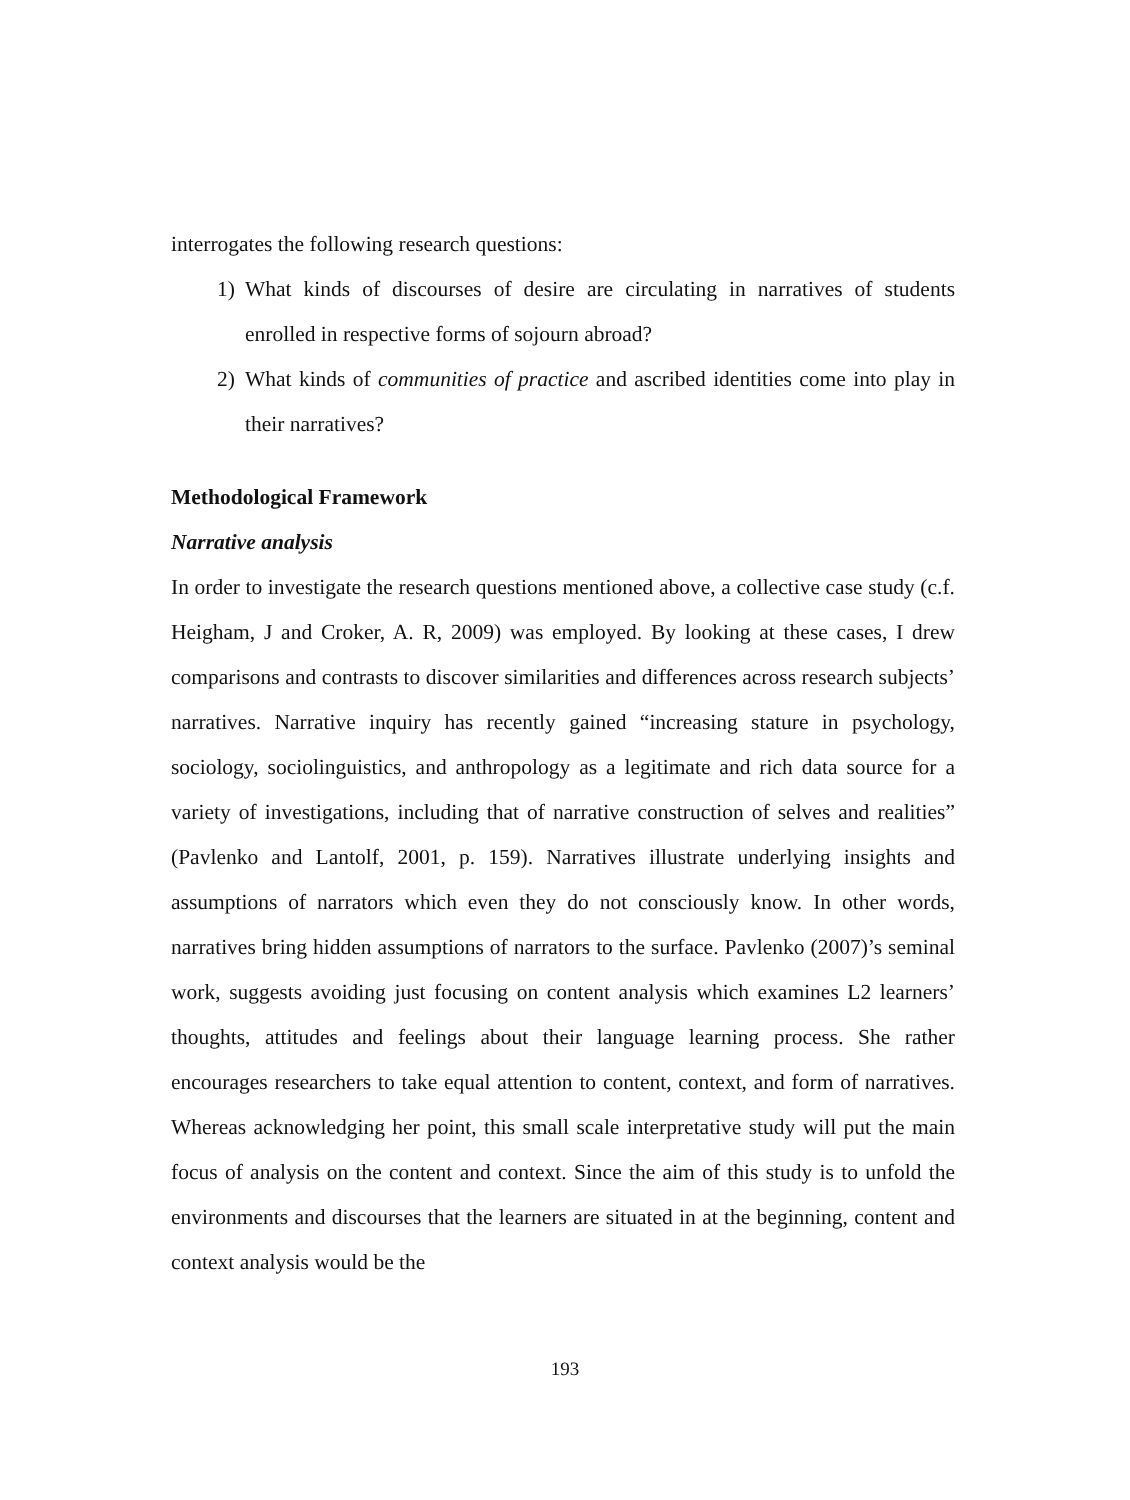interrogates the following research questions:
1) What kinds of discourses of desire are circulating in narratives of students enrolled in respective forms of sojourn abroad?
2) What kinds of communities of practice and ascribed identities come into play in their narratives?
Methodological Framework
Narrative analysis
In order to investigate the research questions mentioned above, a collective case study (c.f. Heigham, J and Croker, A. R, 2009) was employed. By looking at these cases, I drew comparisons and contrasts to discover similarities and differences across research subjects’ narratives. Narrative inquiry has recently gained “increasing stature in psychology, sociology, sociolinguistics, and anthropology as a legitimate and rich data source for a variety of investigations, including that of narrative construction of selves and realities” (Pavlenko and Lantolf, 2001, p. 159). Narratives illustrate underlying insights and assumptions of narrators which even they do not consciously know. In other words, narratives bring hidden assumptions of narrators to the surface. Pavlenko (2007)’s seminal work, suggests avoiding just focusing on content analysis which examines L2 learners’ thoughts, attitudes and feelings about their language learning process. She rather encourages researchers to take equal attention to content, context, and form of narratives. Whereas acknowledging her point, this small scale interpretative study will put the main focus of analysis on the content and context. Since the aim of this study is to unfold the environments and discourses that the learners are situated in at the beginning, content and context analysis would be the
193